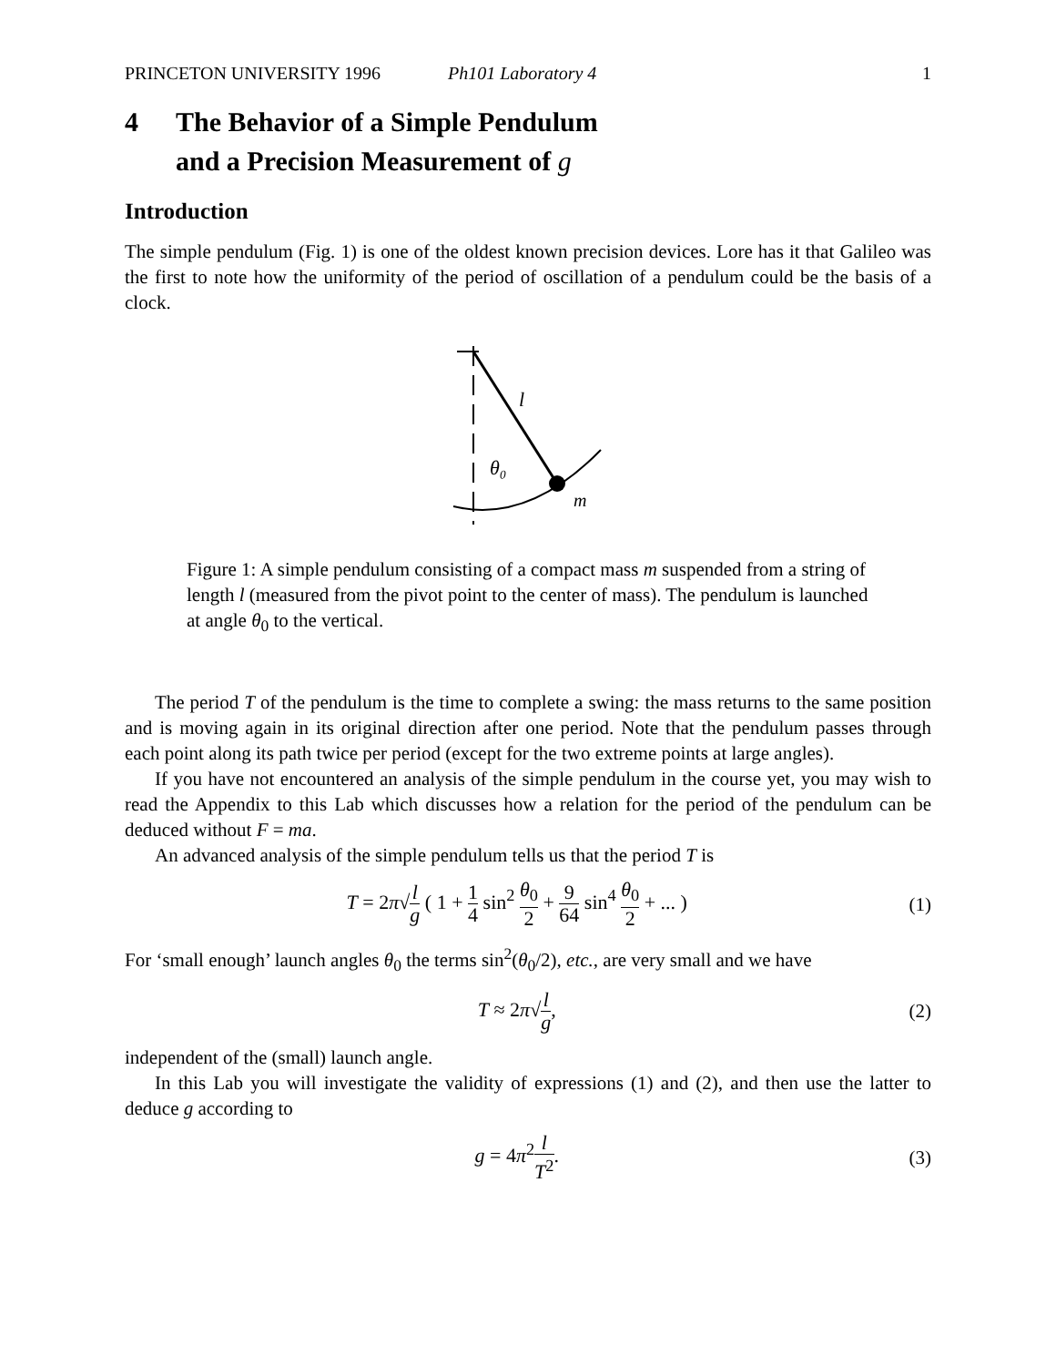PRINCETON UNIVERSITY 1996 Ph101 Laboratory 4 1
4 The Behavior of a Simple Pendulum
and a Precision Measurement of g
Introduction
The simple pendulum (Fig. 1) is one of the oldest known precision devices. Lore has it that Galileo was the first to note how the uniformity of the period of oscillation of a pendulum could be the basis of a clock.
l
θ₀
m
Figure 1: A simple pendulum consisting of a compact mass m suspended from a string of length l (measured from the pivot point to the center of mass). The pendulum is launched at angle θ<sub>0</sub> to the vertical.
The period T of the pendulum is the time to complete a swing: the mass returns to the same position and is moving again in its original direction after one period. Note that the pendulum passes through each point along its path twice per period (except for the two extreme points at large angles).
If you have not encountered an analysis of the simple pendulum in the course yet, you may wish to read the Appendix to this Lab which discusses how a relation for the period of the pendulum can be deduced without F = ma.
An advanced analysis of the simple pendulum tells us that the period T is
T = 2π√l g ( 1 + 1 4 sin<sup>2</sup> θ<sub>0</sub> 2 + 9 64 sin<sup>4</sup> θ<sub>0</sub> 2 + ... ) (1)
For ‘small enough’ launch angles θ<sub>0</sub> the terms sin<sup>2</sup>(θ<sub>0</sub>/2), etc., are very small and we have
T ≈ 2π√l g, (2)
independent of the (small) launch angle.
In this Lab you will investigate the validity of expressions (1) and (2), and then use the latter to deduce g according to
g = 4π<sup>2</sup>l T<sup>2</sup>. (3)